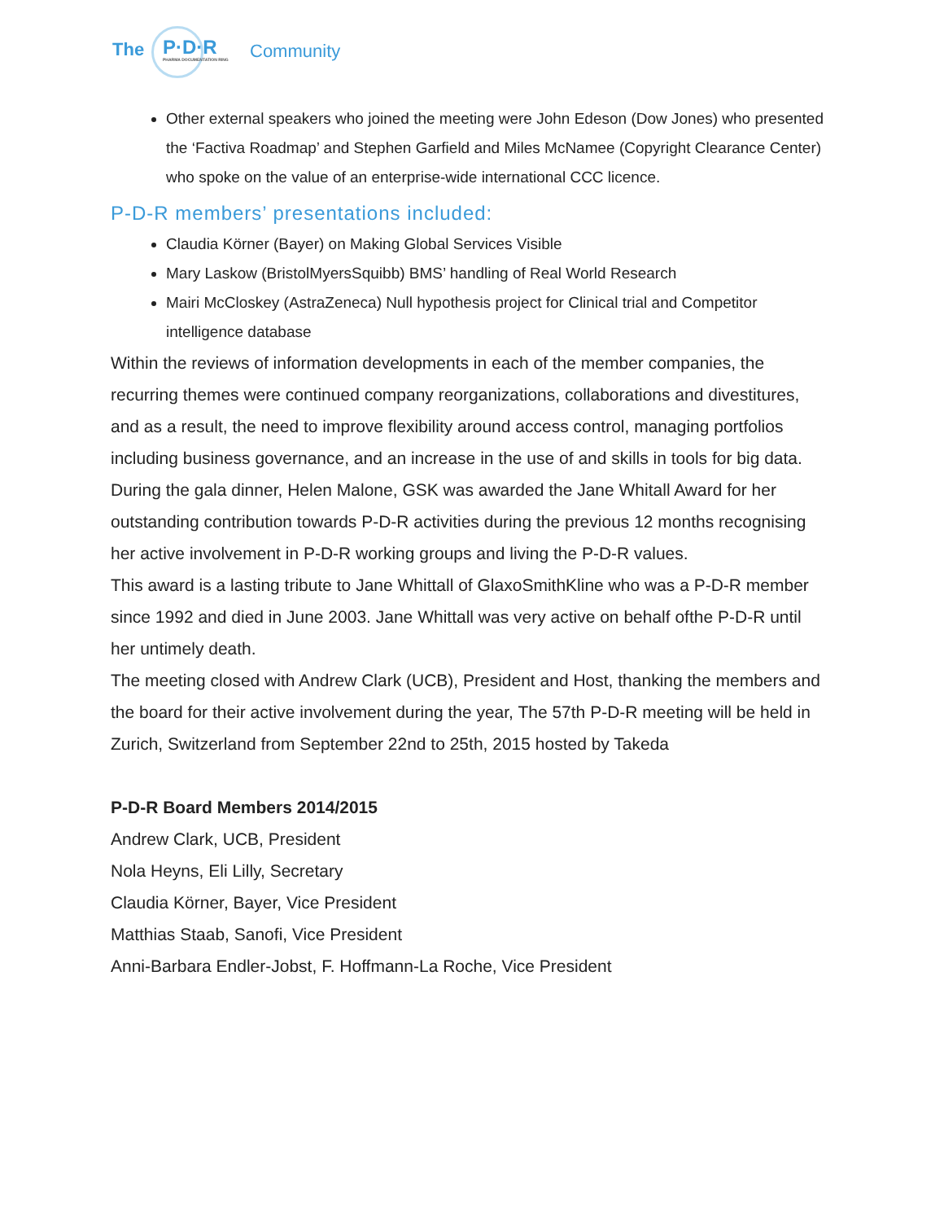The P·D·R
PHARMA DOCUMENTATION RING Community
Other external speakers who joined the meeting were John Edeson (Dow Jones) who presented the ‘Factiva Roadmap’ and Stephen Garfield and Miles McNamee (Copyright Clearance Center) who spoke on the value of an enterprise-wide international CCC licence.
P-D-R members’ presentations included:
Claudia Körner (Bayer) on Making Global Services Visible
Mary Laskow (BristolMyersSquibb) BMS’ handling of Real World Research
Mairi McCloskey (AstraZeneca) Null hypothesis project for Clinical trial and Competitor intelligence database
Within the reviews of information developments in each of the member companies, the recurring themes were continued company reorganizations, collaborations and divestitures, and as a result, the need to improve flexibility around access control, managing portfolios including business governance, and an increase in the use of and skills in tools for big data.
During the gala dinner, Helen Malone, GSK was awarded the Jane Whitall Award for her outstanding contribution towards P-D-R activities during the previous 12 months recognising her active involvement in P-D-R working groups and living the P-D-R values.
This award is a lasting tribute to Jane Whittall of GlaxoSmithKline who was a P-D-R member since 1992 and died in June 2003. Jane Whittall was very active on behalf ofthe P-D-R until her untimely death.
The meeting closed with Andrew Clark (UCB), President and Host, thanking the members and the board for their active involvement during the year, The 57th P-D-R meeting will be held in Zurich, Switzerland from September 22nd to 25th, 2015 hosted by Takeda
P-D-R Board Members 2014/2015
Andrew Clark, UCB, President
Nola Heyns, Eli Lilly, Secretary
Claudia Körner, Bayer, Vice President
Matthias Staab, Sanofi, Vice President
Anni-Barbara Endler-Jobst, F. Hoffmann-La Roche, Vice President